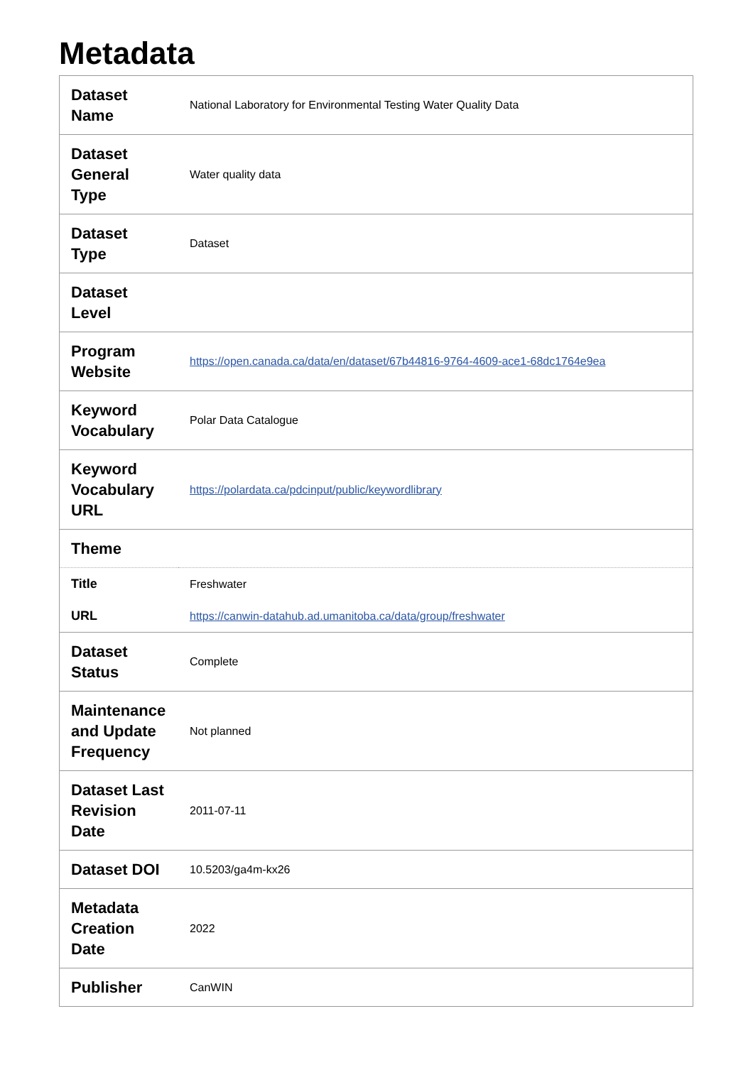Metadata
| Dataset Name | National Laboratory for Environmental Testing Water Quality Data |
| Dataset General Type | Water quality data |
| Dataset Type | Dataset |
| Dataset Level | |
| Program Website | https://open.canada.ca/data/en/dataset/67b44816-9764-4609-ace1-68dc1764e9ea |
| Keyword Vocabulary | Polar Data Catalogue |
| Keyword Vocabulary URL | https://polardata.ca/pdcinput/public/keywordlibrary |
| Theme | |
| Title | Freshwater |
| URL | https://canwin-datahub.ad.umanitoba.ca/data/group/freshwater |
| Dataset Status | Complete |
| Maintenance and Update Frequency | Not planned |
| Dataset Last Revision Date | 2011-07-11 |
| Dataset DOI | 10.5203/ga4m-kx26 |
| Metadata Creation Date | 2022 |
| Publisher | CanWIN |